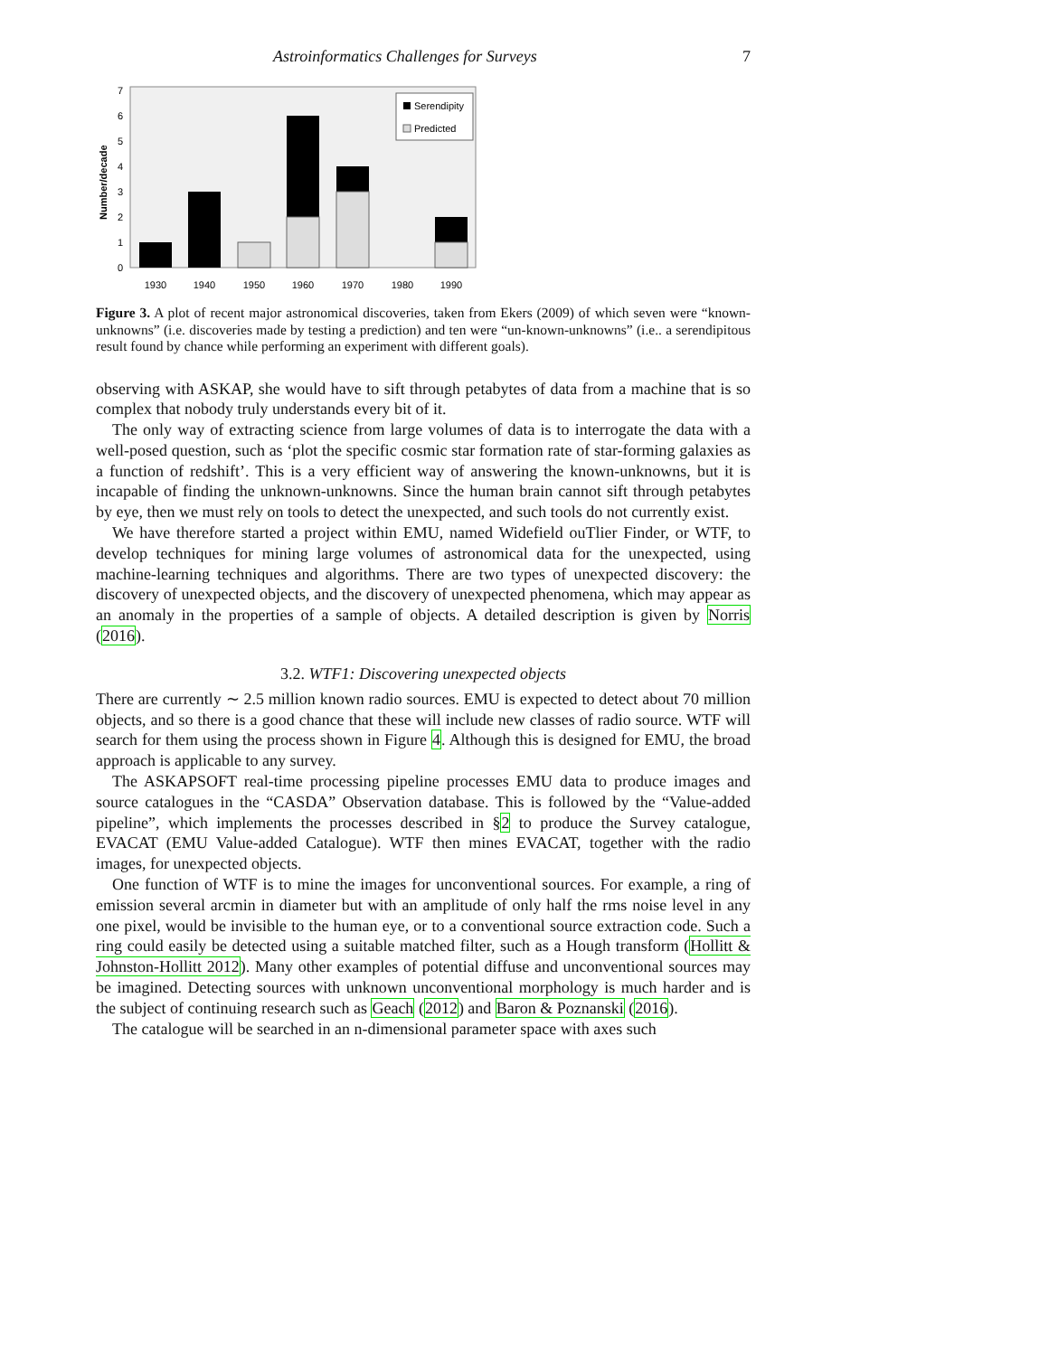Astroinformatics Challenges for Surveys 7
0
1
2
3
4
5
6
7
Number/decade
Serendipity
Predicted
1930
1940
1950
1960
1970
1980
1990
Figure 3. A plot of recent major astronomical discoveries, taken from Ekers (2009) of which seven were “known-unknowns” (i.e. discoveries made by testing a prediction) and ten were “un-known-unknowns” (i.e.. a serendipitous result found by chance while performing an experiment with different goals).
observing with ASKAP, she would have to sift through petabytes of data from a machine that is so complex that nobody truly understands every bit of it.
The only way of extracting science from large volumes of data is to interrogate the data with a well-posed question, such as ‘plot the specific cosmic star formation rate of star-forming galaxies as a function of redshift’. This is a very efficient way of answering the known-unknowns, but it is incapable of finding the unknown-unknowns. Since the human brain cannot sift through petabytes by eye, then we must rely on tools to detect the unexpected, and such tools do not currently exist.
We have therefore started a project within EMU, named Widefield ouTlier Finder, or WTF, to develop techniques for mining large volumes of astronomical data for the unexpected, using machine-learning techniques and algorithms. There are two types of unexpected discovery: the discovery of unexpected objects, and the discovery of unexpected phenomena, which may appear as an anomaly in the properties of a sample of objects. A detailed description is given by Norris (2016).
3.2. WTF1: Discovering unexpected objects
There are currently ∼ 2.5 million known radio sources. EMU is expected to detect about 70 million objects, and so there is a good chance that these will include new classes of radio source. WTF will search for them using the process shown in Figure 4. Although this is designed for EMU, the broad approach is applicable to any survey.
The ASKAPSOFT real-time processing pipeline processes EMU data to produce images and source catalogues in the “CASDA” Observation database. This is followed by the “Value-added pipeline”, which implements the processes described in §2 to produce the Survey catalogue, EVACAT (EMU Value-added Catalogue). WTF then mines EVACAT, together with the radio images, for unexpected objects.
One function of WTF is to mine the images for unconventional sources. For example, a ring of emission several arcmin in diameter but with an amplitude of only half the rms noise level in any one pixel, would be invisible to the human eye, or to a conventional source extraction code. Such a ring could easily be detected using a suitable matched filter, such as a Hough transform (Hollitt & Johnston-Hollitt 2012). Many other examples of potential diffuse and unconventional sources may be imagined. Detecting sources with unknown unconventional morphology is much harder and is the subject of continuing research such as Geach (2012) and Baron & Poznanski (2016).
The catalogue will be searched in an n-dimensional parameter space with axes such